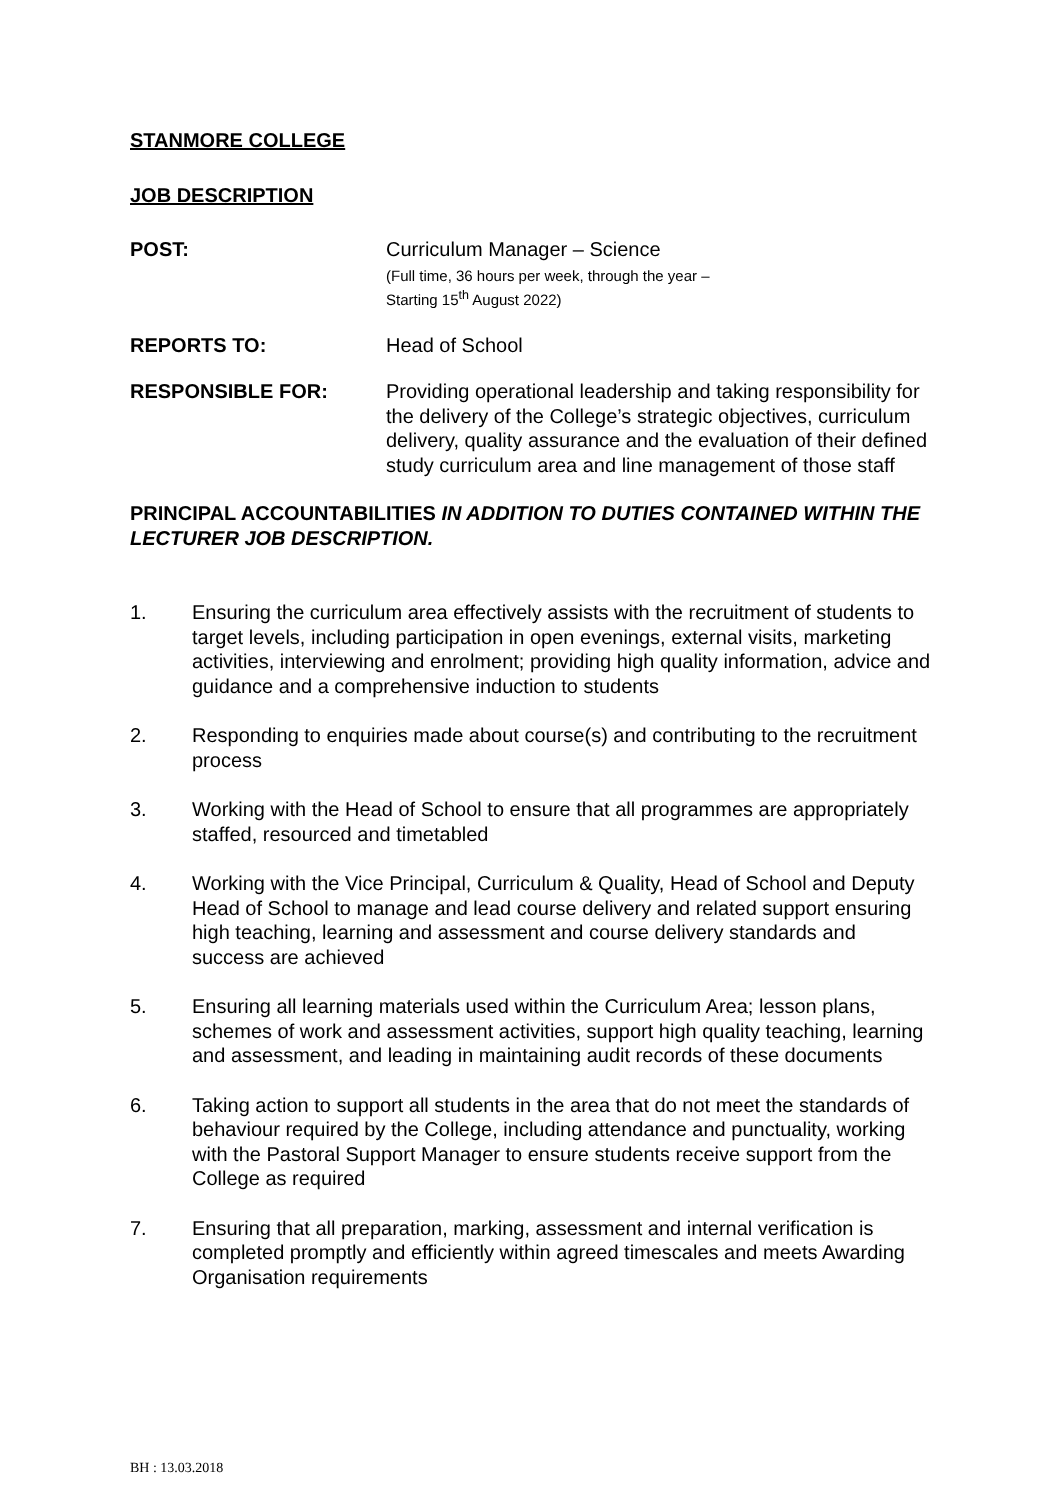STANMORE COLLEGE
JOB DESCRIPTION
POST: Curriculum Manager – Science
(Full time, 36 hours per week, through the year –
Starting 15<sup>th</sup> August 2022)
REPORTS TO: Head of School
RESPONSIBLE FOR: Providing operational leadership and taking responsibility for the delivery of the College’s strategic objectives, curriculum delivery, quality assurance and the evaluation of their defined study curriculum area and line management of those staff
PRINCIPAL ACCOUNTABILITIES IN ADDITION TO DUTIES CONTAINED WITHIN THE LECTURER JOB DESCRIPTION.
1. Ensuring the curriculum area effectively assists with the recruitment of students to target levels, including participation in open evenings, external visits, marketing activities, interviewing and enrolment; providing high quality information, advice and guidance and a comprehensive induction to students
2. Responding to enquiries made about course(s) and contributing to the recruitment process
3. Working with the Head of School to ensure that all programmes are appropriately staffed, resourced and timetabled
4. Working with the Vice Principal, Curriculum & Quality, Head of School and Deputy Head of School to manage and lead course delivery and related support ensuring high teaching, learning and assessment and course delivery standards and success are achieved
5. Ensuring all learning materials used within the Curriculum Area; lesson plans, schemes of work and assessment activities, support high quality teaching, learning and assessment, and leading in maintaining audit records of these documents
6. Taking action to support all students in the area that do not meet the standards of behaviour required by the College, including attendance and punctuality, working with the Pastoral Support Manager to ensure students receive support from the College as required
7. Ensuring that all preparation, marking, assessment and internal verification is completed promptly and efficiently within agreed timescales and meets Awarding Organisation requirements
BH : 13.03.2018